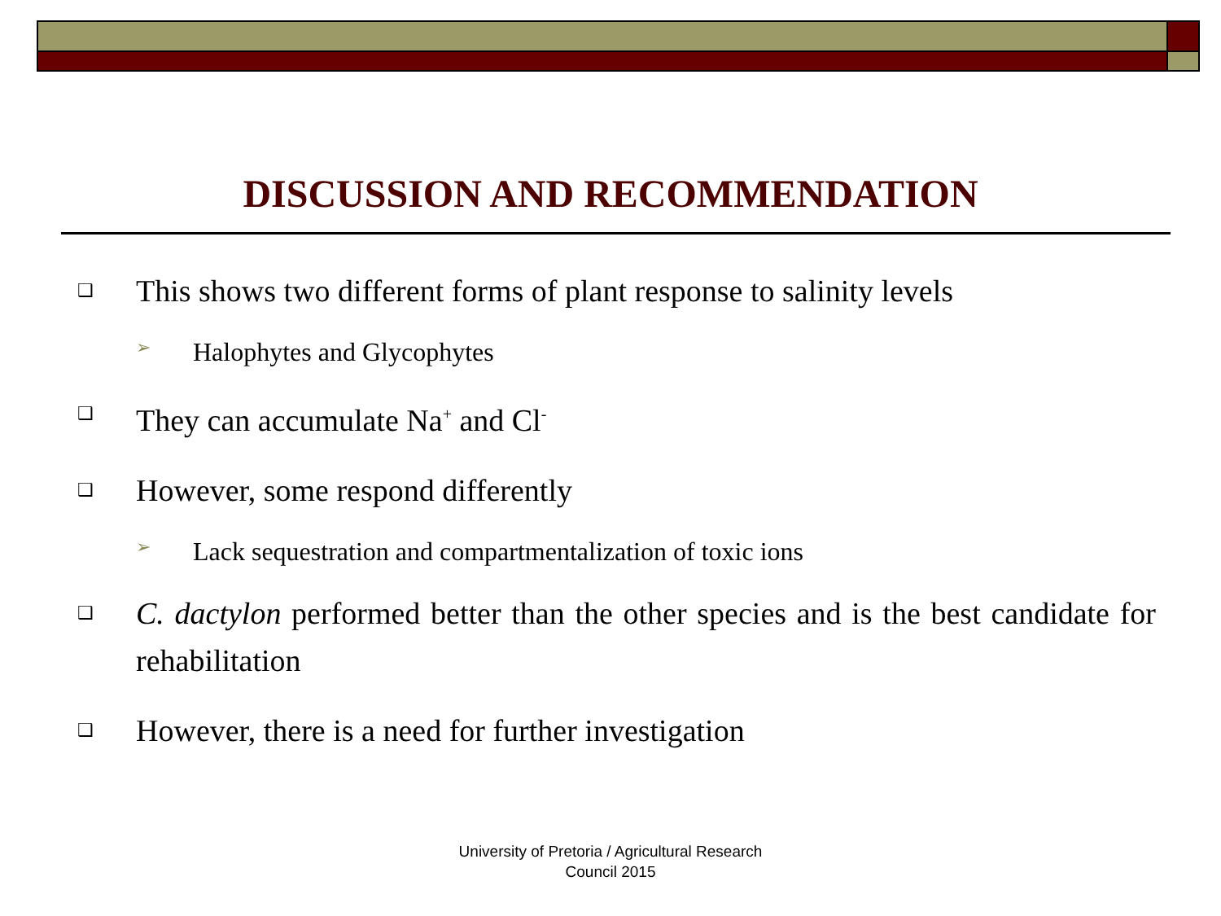DISCUSSION AND RECOMMENDATION
❑ This shows two different forms of plant response to salinity levels
➢ Halophytes and Glycophytes
❑ They can accumulate Na<sup>+</sup> and Cl<sup>-</sup>
❑ However, some respond differently
➢ Lack sequestration and compartmentalization of toxic ions
❑ C. dactylon performed better than the other species and is the best candidate for rehabilitation
❑ However, there is a need for further investigation
University of Pretoria / Agricultural Research
Council 2015